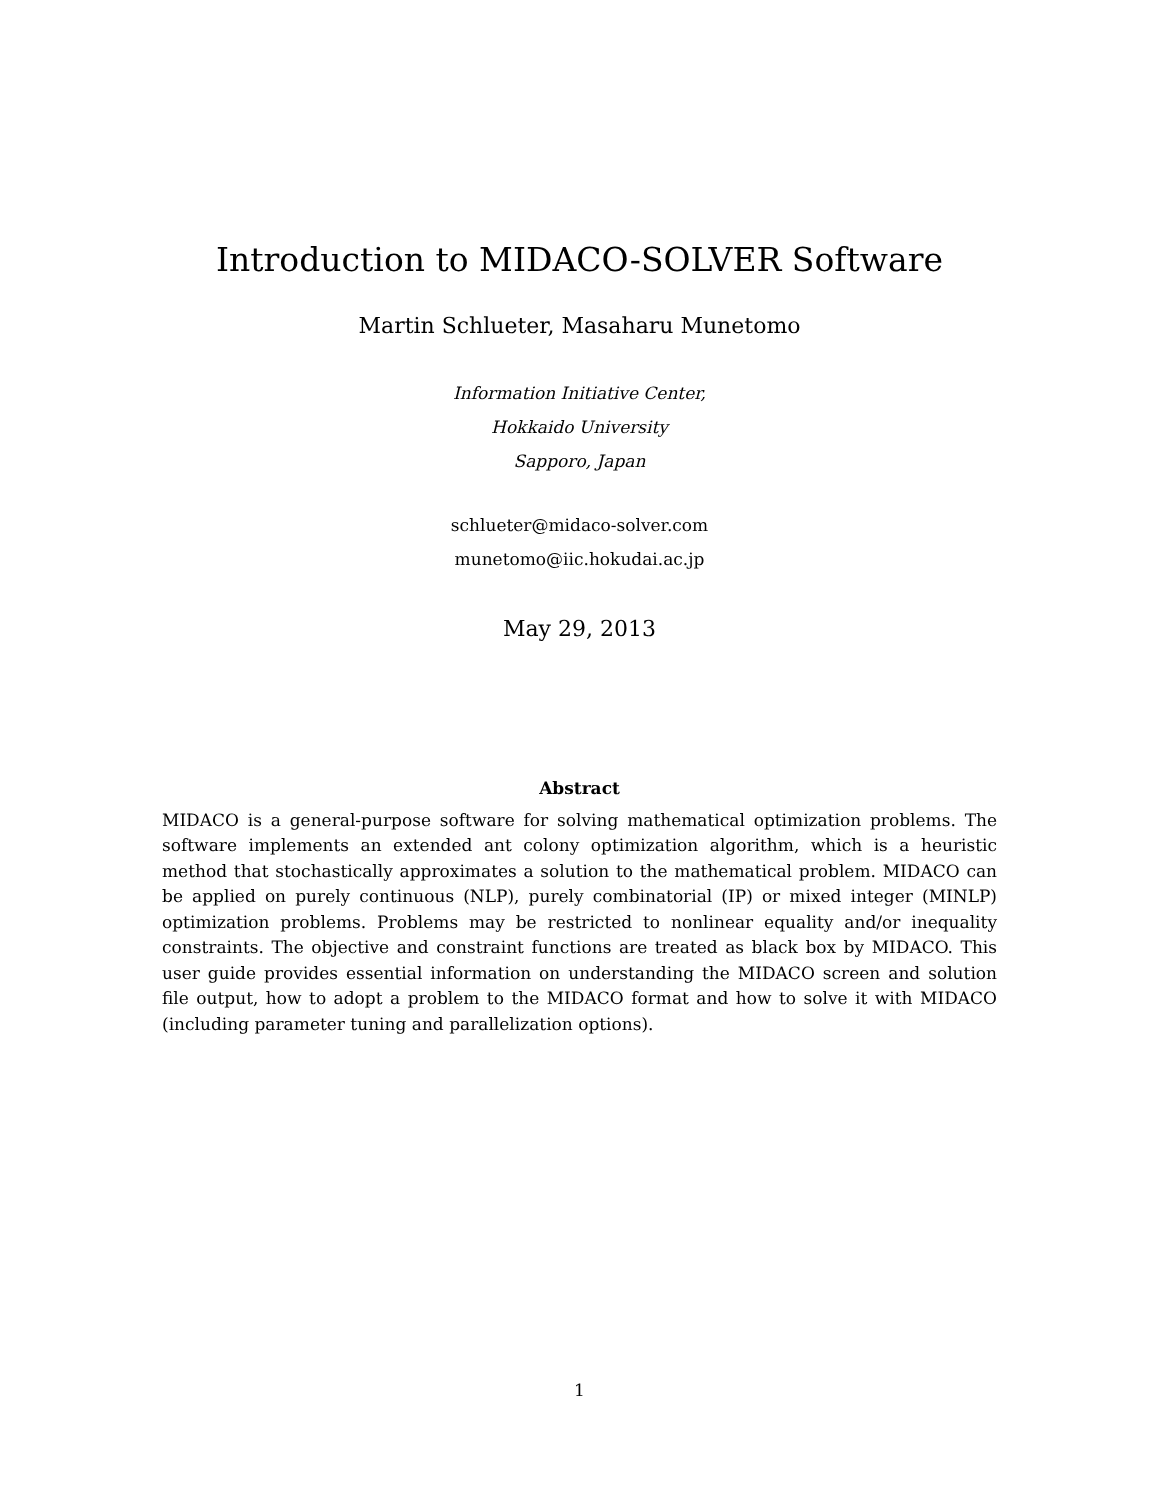Introduction to MIDACO-SOLVER Software
Martin Schlueter, Masaharu Munetomo
Information Initiative Center,
Hokkaido University
Sapporo, Japan
schlueter@midaco-solver.com
munetomo@iic.hokudai.ac.jp
May 29, 2013
Abstract
MIDACO is a general-purpose software for solving mathematical optimization problems. The software implements an extended ant colony optimization algorithm, which is a heuristic method that stochastically approximates a solution to the mathematical problem. MIDACO can be applied on purely continuous (NLP), purely combinatorial (IP) or mixed integer (MINLP) optimization problems. Problems may be restricted to nonlinear equality and/or inequality constraints. The objective and constraint functions are treated as black box by MIDACO. This user guide provides essential information on understanding the MIDACO screen and solution file output, how to adopt a problem to the MIDACO format and how to solve it with MIDACO (including parameter tuning and parallelization options).
1